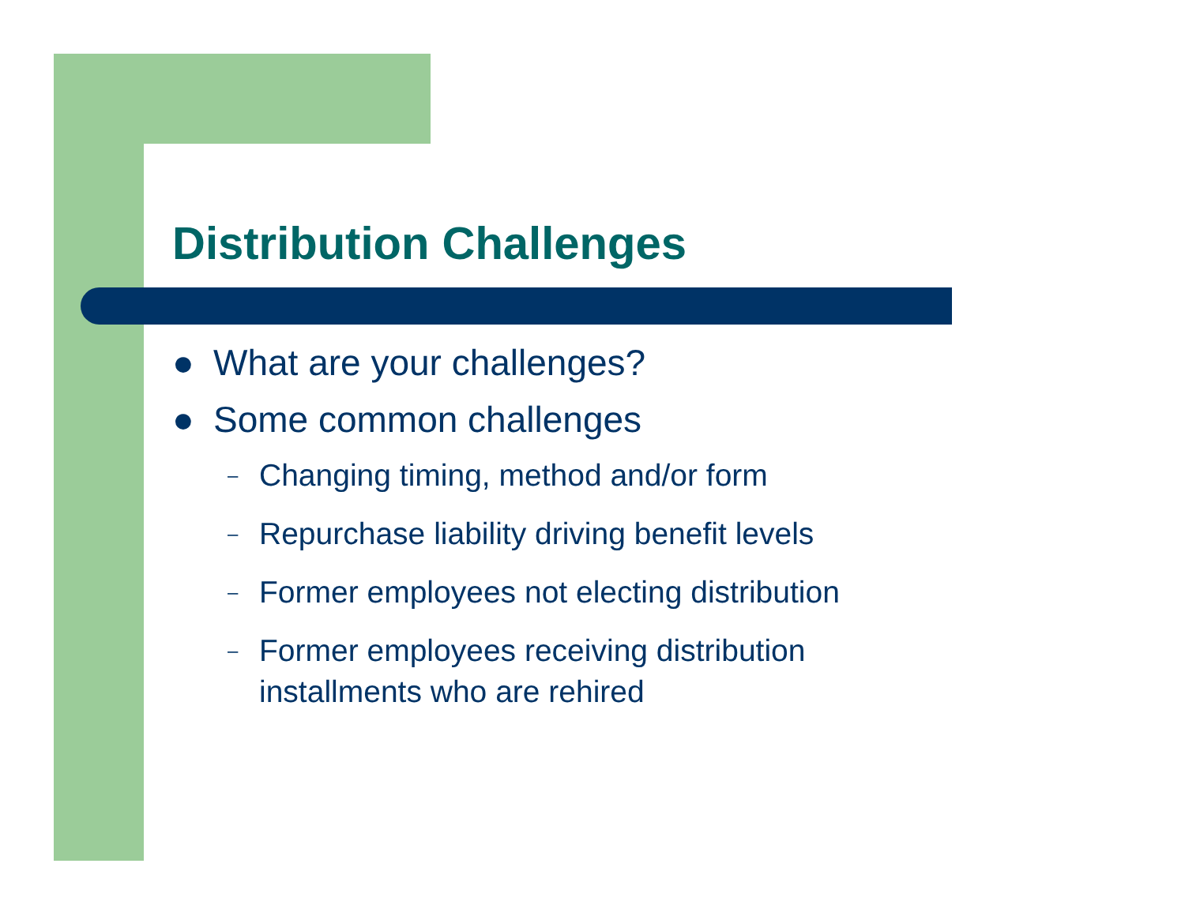Distribution Challenges
● What are your challenges?
● Some common challenges
– Changing timing, method and/or form
– Repurchase liability driving benefit levels
– Former employees not electing distribution
– Former employees receiving distribution
installments who are rehired